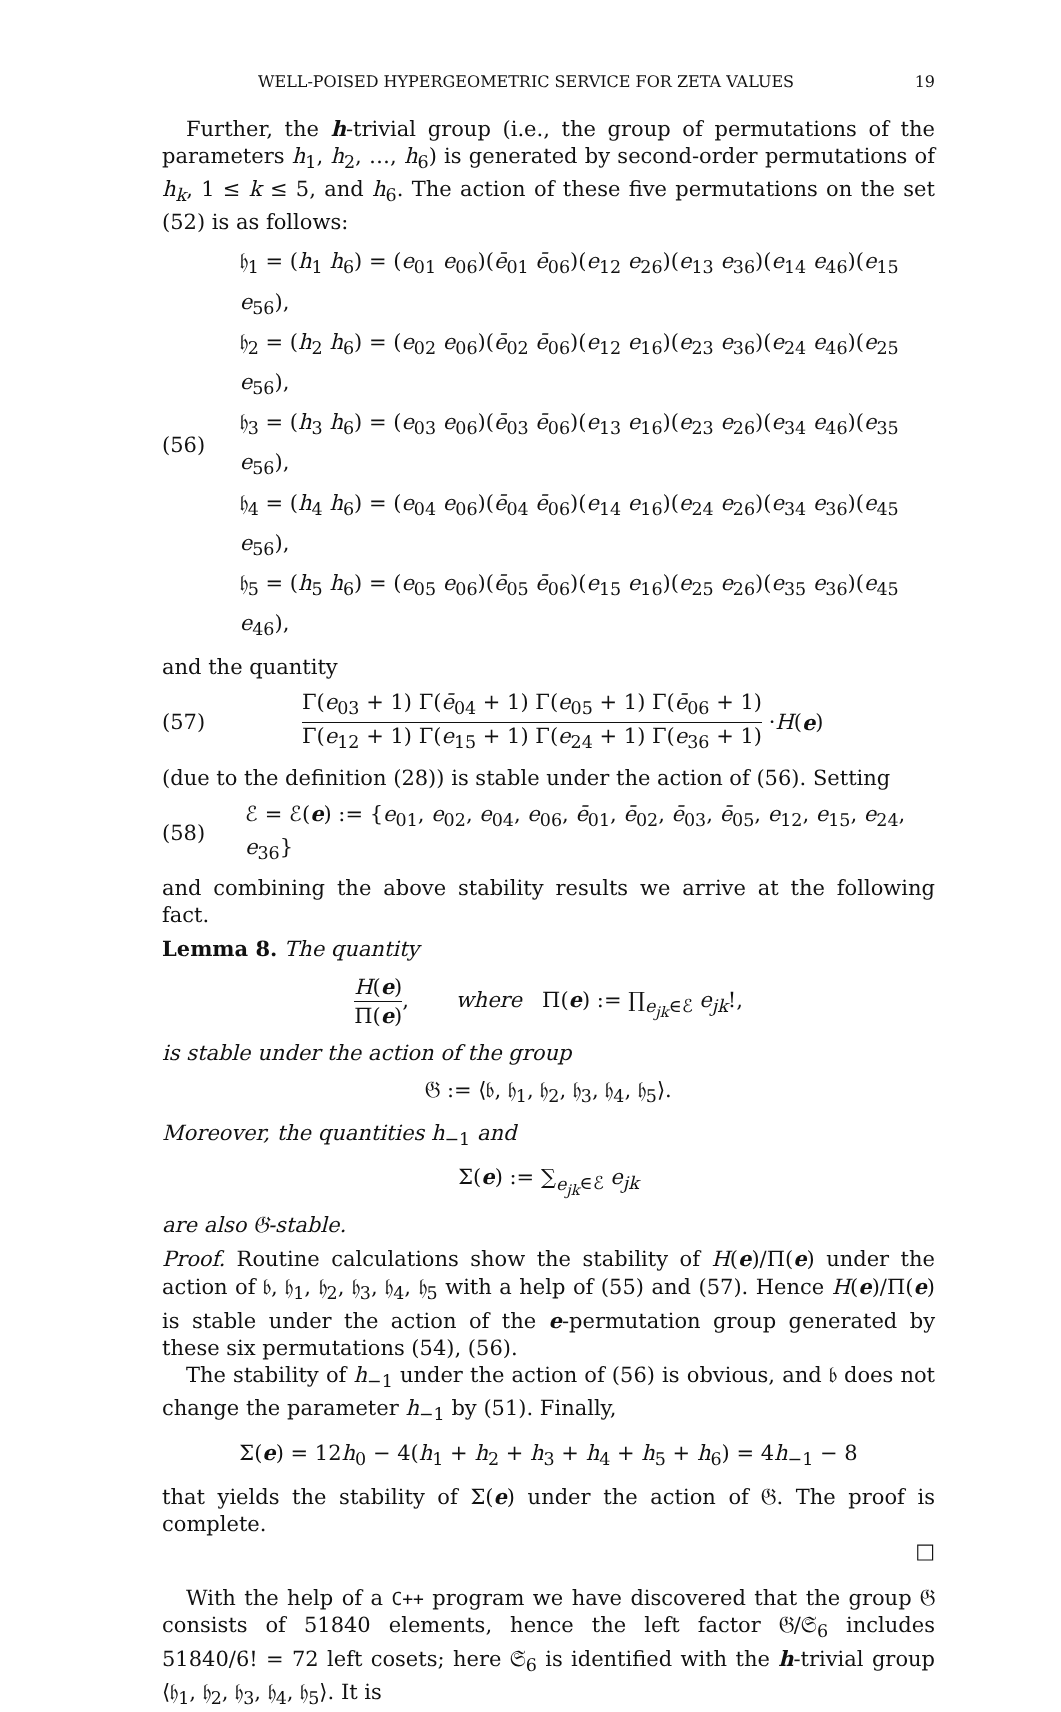WELL-POISED HYPERGEOMETRIC SERVICE FOR ZETA VALUES 19
Further, the h-trivial group (i.e., the group of permutations of the parameters h<sub>1</sub>, h<sub>2</sub>, …, h<sub>6</sub>) is generated by second-order permutations of h<sub>k</sub>, 1 ≤ k ≤ 5, and h<sub>6</sub>. The action of these five permutations on the set (52) is as follows:
(56)
𝔥<sub>1</sub> = (h<sub>1</sub> h<sub>6</sub>) = (e<sub>01</sub> e<sub>06</sub>)(ē<sub>01</sub> ē<sub>06</sub>)(e<sub>12</sub> e<sub>26</sub>)(e<sub>13</sub> e<sub>36</sub>)(e<sub>14</sub> e<sub>46</sub>)(e<sub>15</sub> e<sub>56</sub>),
𝔥<sub>2</sub> = (h<sub>2</sub> h<sub>6</sub>) = (e<sub>02</sub> e<sub>06</sub>)(ē<sub>02</sub> ē<sub>06</sub>)(e<sub>12</sub> e<sub>16</sub>)(e<sub>23</sub> e<sub>36</sub>)(e<sub>24</sub> e<sub>46</sub>)(e<sub>25</sub> e<sub>56</sub>),
𝔥<sub>3</sub> = (h<sub>3</sub> h<sub>6</sub>) = (e<sub>03</sub> e<sub>06</sub>)(ē<sub>03</sub> ē<sub>06</sub>)(e<sub>13</sub> e<sub>16</sub>)(e<sub>23</sub> e<sub>26</sub>)(e<sub>34</sub> e<sub>46</sub>)(e<sub>35</sub> e<sub>56</sub>),
𝔥<sub>4</sub> = (h<sub>4</sub> h<sub>6</sub>) = (e<sub>04</sub> e<sub>06</sub>)(ē<sub>04</sub> ē<sub>06</sub>)(e<sub>14</sub> e<sub>16</sub>)(e<sub>24</sub> e<sub>26</sub>)(e<sub>34</sub> e<sub>36</sub>)(e<sub>45</sub> e<sub>56</sub>),
𝔥<sub>5</sub> = (h<sub>5</sub> h<sub>6</sub>) = (e<sub>05</sub> e<sub>06</sub>)(ē<sub>05</sub> ē<sub>06</sub>)(e<sub>15</sub> e<sub>16</sub>)(e<sub>25</sub> e<sub>26</sub>)(e<sub>35</sub> e<sub>36</sub>)(e<sub>45</sub> e<sub>46</sub>),
and the quantity
(57) Γ(e<sub>03</sub> + 1) Γ(ē<sub>04</sub> + 1) Γ(e<sub>05</sub> + 1) Γ(ē<sub>06</sub> + 1) Γ(e<sub>12</sub> + 1) Γ(e<sub>15</sub> + 1) Γ(e<sub>24</sub> + 1) Γ(e<sub>36</sub> + 1) · H (e)
(due to the definition (28)) is stable under the action of (56). Setting
(58) ℰ = ℰ(e) := {e<sub>01</sub>, e<sub>02</sub>, e<sub>04</sub>, e<sub>06</sub>, ē<sub>01</sub>, ē<sub>02</sub>, ē<sub>03</sub>, ē<sub>05</sub>, e<sub>12</sub>, e<sub>15</sub>, e<sub>24</sub>, e<sub>36</sub>}
and combining the above stability results we arrive at the following fact.
Lemma 8. The quantity
H(e) Π(e), where Π(e) := ∏<sub>e<sub>jk</sub>∈ℰ</sub> e<sub>jk</sub>!,
is stable under the action of the group
𝔊 := ⟨𝔟, 𝔥<sub>1</sub>, 𝔥<sub>2</sub>, 𝔥<sub>3</sub>, 𝔥<sub>4</sub>, 𝔥<sub>5</sub>⟩.
Moreover, the quantities h<sub>−1</sub> and
Σ(e) := ∑<sub>e<sub>jk</sub>∈ℰ</sub> e<sub>jk</sub>
are also 𝔊-stable.
Proof. Routine calculations show the stability of H(e)/Π(e) under the action of 𝔟, 𝔥<sub>1</sub>, 𝔥<sub>2</sub>, 𝔥<sub>3</sub>, 𝔥<sub>4</sub>, 𝔥<sub>5</sub> with a help of (55) and (57). Hence H(e)/Π(e) is stable under the action of the e-permutation group generated by these six permutations (54), (56).
The stability of h<sub>−1</sub> under the action of (56) is obvious, and 𝔟 does not change the parameter h<sub>−1</sub> by (51). Finally,
Σ(e) = 12h<sub>0</sub> − 4(h<sub>1</sub> + h<sub>2</sub> + h<sub>3</sub> + h<sub>4</sub> + h<sub>5</sub> + h<sub>6</sub>) = 4h<sub>−1</sub> − 8
that yields the stability of Σ(e) under the action of 𝔊. The proof is complete.
□
With the help of a C++ program we have discovered that the group 𝔊 consists of 51840 elements, hence the left factor 𝔊/𝔖<sub>6</sub> includes 51840/6! = 72 left cosets; here 𝔖<sub>6</sub> is identified with the h-trivial group ⟨𝔥<sub>1</sub>, 𝔥<sub>2</sub>, 𝔥<sub>3</sub>, 𝔥<sub>4</sub>, 𝔥<sub>5</sub>⟩. It is